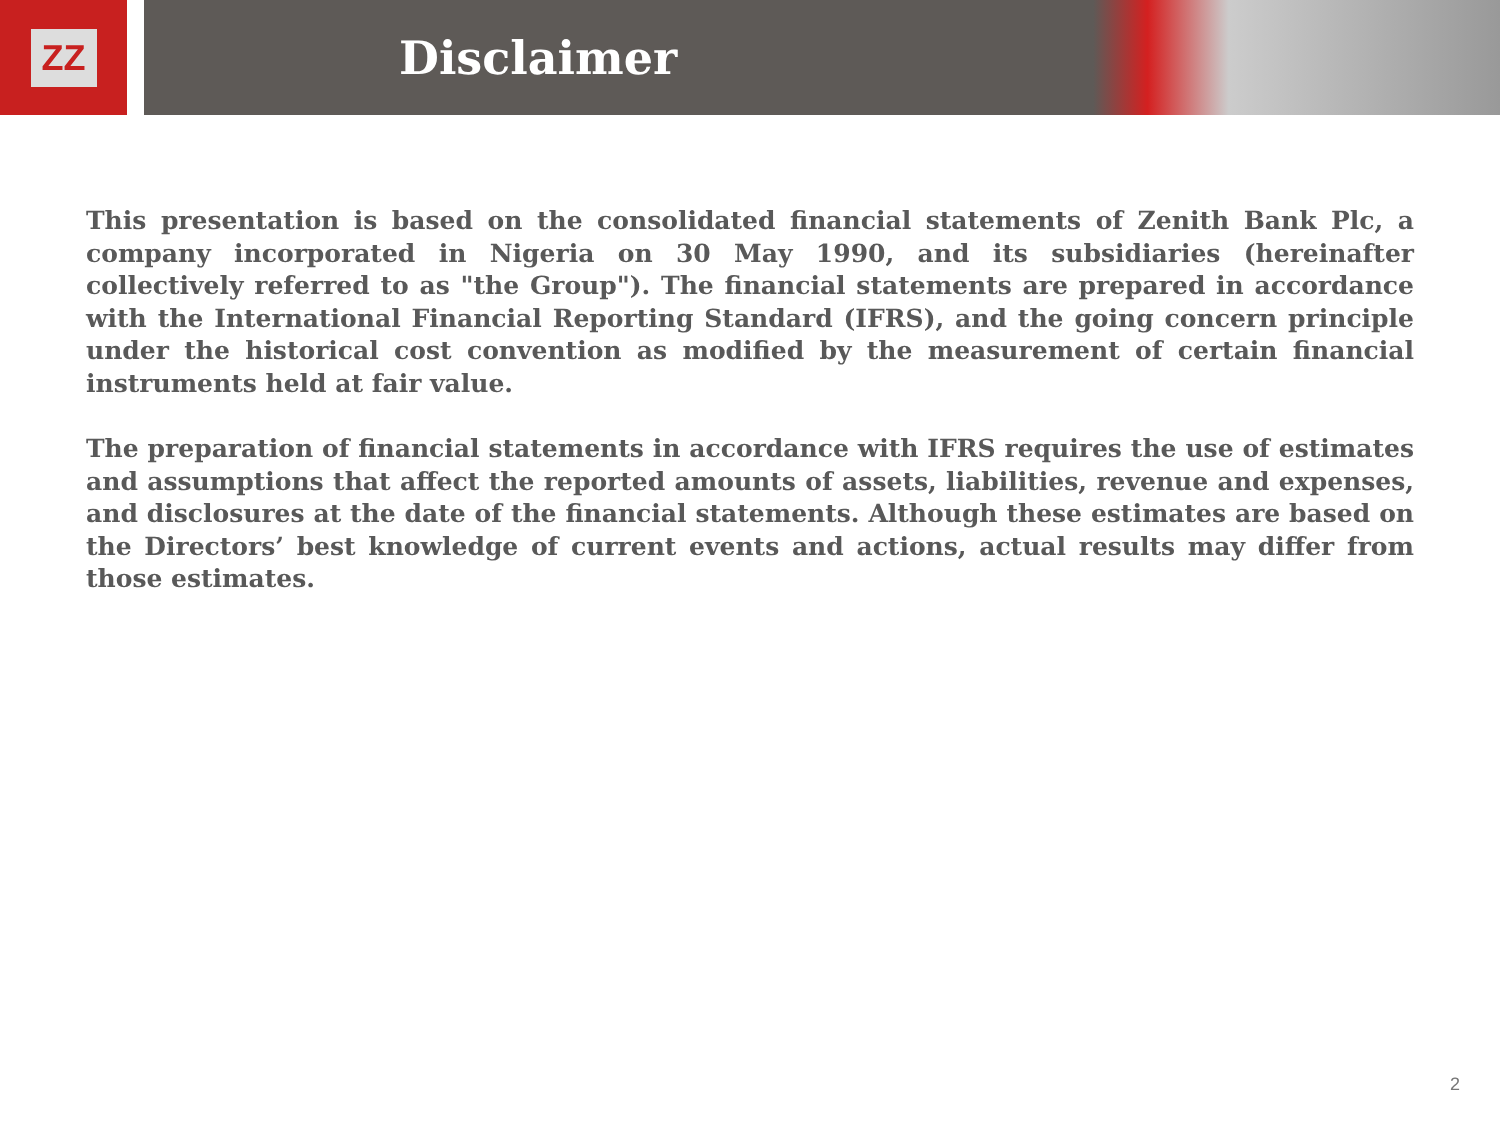ZZ
Disclaimer
This presentation is based on the consolidated financial statements of Zenith Bank Plc, a company incorporated in Nigeria on 30 May 1990, and its subsidiaries (hereinafter collectively referred to as "the Group"). The financial statements are prepared in accordance with the International Financial Reporting Standard (IFRS), and the going concern principle under the historical cost convention as modified by the measurement of certain financial instruments held at fair value.
The preparation of financial statements in accordance with IFRS requires the use of estimates and assumptions that affect the reported amounts of assets, liabilities, revenue and expenses, and disclosures at the date of the financial statements. Although these estimates are based on the Directors’ best knowledge of current events and actions, actual results may differ from those estimates.
2